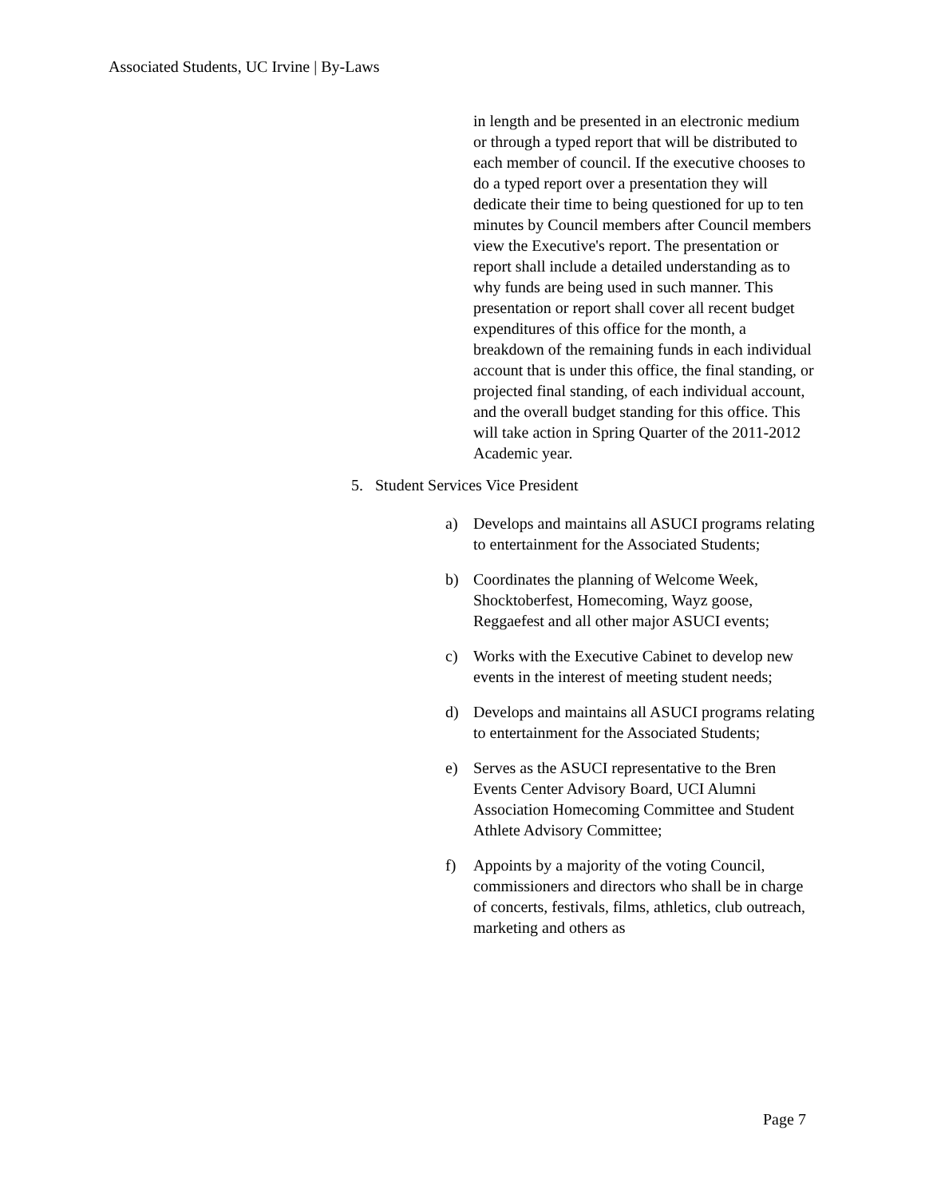Associated Students, UC Irvine | By-Laws
in length and be presented in an electronic medium or through a typed report that will be distributed to each member of council. If the executive chooses to do a typed report over a presentation they will dedicate their time to being questioned for up to ten minutes by Council members after Council members view the Executive's report. The presentation or report shall include a detailed understanding as to why funds are being used in such manner. This presentation or report shall cover all recent budget expenditures of this office for the month, a breakdown of the remaining funds in each individual account that is under this office, the final standing, or projected final standing, of each individual account, and the overall budget standing for this office. This will take action in Spring Quarter of the 2011-2012 Academic year.
5. Student Services Vice President
a) Develops and maintains all ASUCI programs relating to entertainment for the Associated Students;
b) Coordinates the planning of Welcome Week, Shocktoberfest, Homecoming, Wayz goose, Reggaefest and all other major ASUCI events;
c) Works with the Executive Cabinet to develop new events in the interest of meeting student needs;
d) Develops and maintains all ASUCI programs relating to entertainment for the Associated Students;
e) Serves as the ASUCI representative to the Bren Events Center Advisory Board, UCI Alumni Association Homecoming Committee and Student Athlete Advisory Committee;
f) Appoints by a majority of the voting Council, commissioners and directors who shall be in charge of concerts, festivals, films, athletics, club outreach, marketing and others as
Page 7